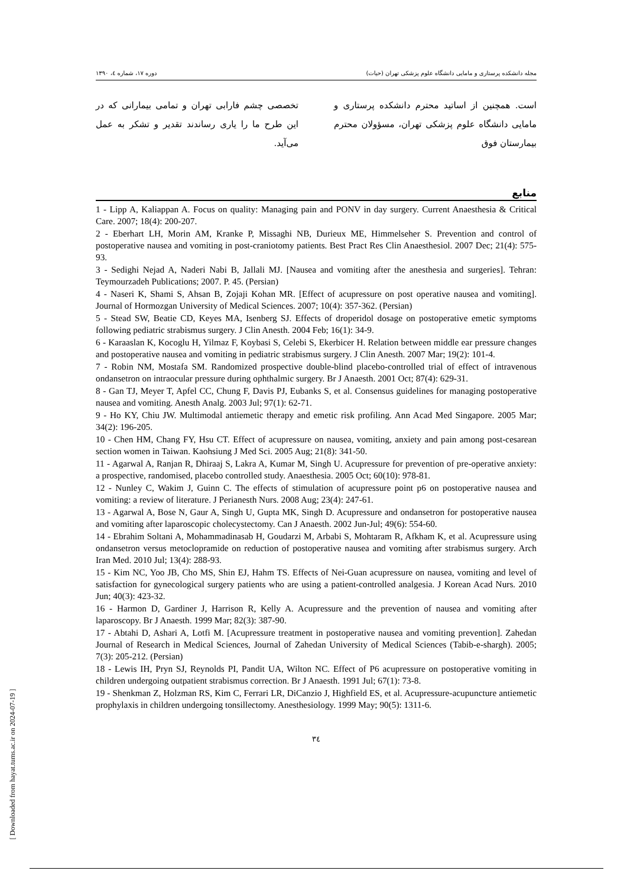دوره ۱۷، شماره ٤، ۱۳۹۰ مجله دانشکده پرستاری و مامایی دانشگاه علوم پزشکی تهران (حیات)
است. همچنین از اساتید محترم دانشکده پرستاری و مامایی دانشگاه علوم پزشکی تهران، مسؤولان محترم بیمارستان فوق
تخصصی چشم فارابی تهران و تمامی بیمارانی که در این طرح ما را یاری رساندند تقدیر و تشکر به عمل می‌آید.
منابع
1 - Lipp A, Kaliappan A. Focus on quality: Managing pain and PONV in day surgery. Current Anaesthesia & Critical Care. 2007; 18(4): 200-207.
2 - Eberhart LH, Morin AM, Kranke P, Missaghi NB, Durieux ME, Himmelseher S. Prevention and control of postoperative nausea and vomiting in post-craniotomy patients. Best Pract Res Clin Anaesthesiol. 2007 Dec; 21(4): 575-93.
3 - Sedighi Nejad A, Naderi Nabi B, Jallali MJ. [Nausea and vomiting after the anesthesia and surgeries]. Tehran: Teymourzadeh Publications; 2007. P. 45. (Persian)
4 - Naseri K, Shami S, Ahsan B, Zojaji Kohan MR. [Effect of acupressure on post operative nausea and vomiting]. Journal of Hormozgan University of Medical Sciences. 2007; 10(4): 357-362. (Persian)
5 - Stead SW, Beatie CD, Keyes MA, Isenberg SJ. Effects of droperidol dosage on postoperative emetic symptoms following pediatric strabismus surgery. J Clin Anesth. 2004 Feb; 16(1): 34-9.
6 - Karaaslan K, Kocoglu H, Yilmaz F, Koybasi S, Celebi S, Ekerbicer H. Relation between middle ear pressure changes and postoperative nausea and vomiting in pediatric strabismus surgery. J Clin Anesth. 2007 Mar; 19(2): 101-4.
7 - Robin NM, Mostafa SM. Randomized prospective double-blind placebo-controlled trial of effect of intravenous ondansetron on intraocular pressure during ophthalmic surgery. Br J Anaesth. 2001 Oct; 87(4): 629-31.
8 - Gan TJ, Meyer T, Apfel CC, Chung F, Davis PJ, Eubanks S, et al. Consensus guidelines for managing postoperative nausea and vomiting. Anesth Analg. 2003 Jul; 97(1): 62-71.
9 - Ho KY, Chiu JW. Multimodal antiemetic therapy and emetic risk profiling. Ann Acad Med Singapore. 2005 Mar; 34(2): 196-205.
10 - Chen HM, Chang FY, Hsu CT. Effect of acupressure on nausea, vomiting, anxiety and pain among post-cesarean section women in Taiwan. Kaohsiung J Med Sci. 2005 Aug; 21(8): 341-50.
11 - Agarwal A, Ranjan R, Dhiraaj S, Lakra A, Kumar M, Singh U. Acupressure for prevention of pre-operative anxiety: a prospective, randomised, placebo controlled study. Anaesthesia. 2005 Oct; 60(10): 978-81.
12 - Nunley C, Wakim J, Guinn C. The effects of stimulation of acupressure point p6 on postoperative nausea and vomiting: a review of literature. J Perianesth Nurs. 2008 Aug; 23(4): 247-61.
13 - Agarwal A, Bose N, Gaur A, Singh U, Gupta MK, Singh D. Acupressure and ondansetron for postoperative nausea and vomiting after laparoscopic cholecystectomy. Can J Anaesth. 2002 Jun-Jul; 49(6): 554-60.
14 - Ebrahim Soltani A, Mohammadinasab H, Goudarzi M, Arbabi S, Mohtaram R, Afkham K, et al. Acupressure using ondansetron versus metoclopramide on reduction of postoperative nausea and vomiting after strabismus surgery. Arch Iran Med. 2010 Jul; 13(4): 288-93.
15 - Kim NC, Yoo JB, Cho MS, Shin EJ, Hahm TS. Effects of Nei-Guan acupressure on nausea, vomiting and level of satisfaction for gynecological surgery patients who are using a patient-controlled analgesia. J Korean Acad Nurs. 2010 Jun; 40(3): 423-32.
16 - Harmon D, Gardiner J, Harrison R, Kelly A. Acupressure and the prevention of nausea and vomiting after laparoscopy. Br J Anaesth. 1999 Mar; 82(3): 387-90.
17 - Abtahi D, Ashari A, Lotfi M. [Acupressure treatment in postoperative nausea and vomiting prevention]. Zahedan Journal of Research in Medical Sciences, Journal of Zahedan University of Medical Sciences (Tabib-e-shargh). 2005; 7(3): 205-212. (Persian)
18 - Lewis IH, Pryn SJ, Reynolds PI, Pandit UA, Wilton NC. Effect of P6 acupressure on postoperative vomiting in children undergoing outpatient strabismus correction. Br J Anaesth. 1991 Jul; 67(1): 73-8.
19 - Shenkman Z, Holzman RS, Kim C, Ferrari LR, DiCanzio J, Highfield ES, et al. Acupressure-acupuncture antiemetic prophylaxis in children undergoing tonsillectomy. Anesthesiology. 1999 May; 90(5): 1311-6.
٣٤
[ Downloaded from hayat.tums.ac.ir on 2024-07-19 ]